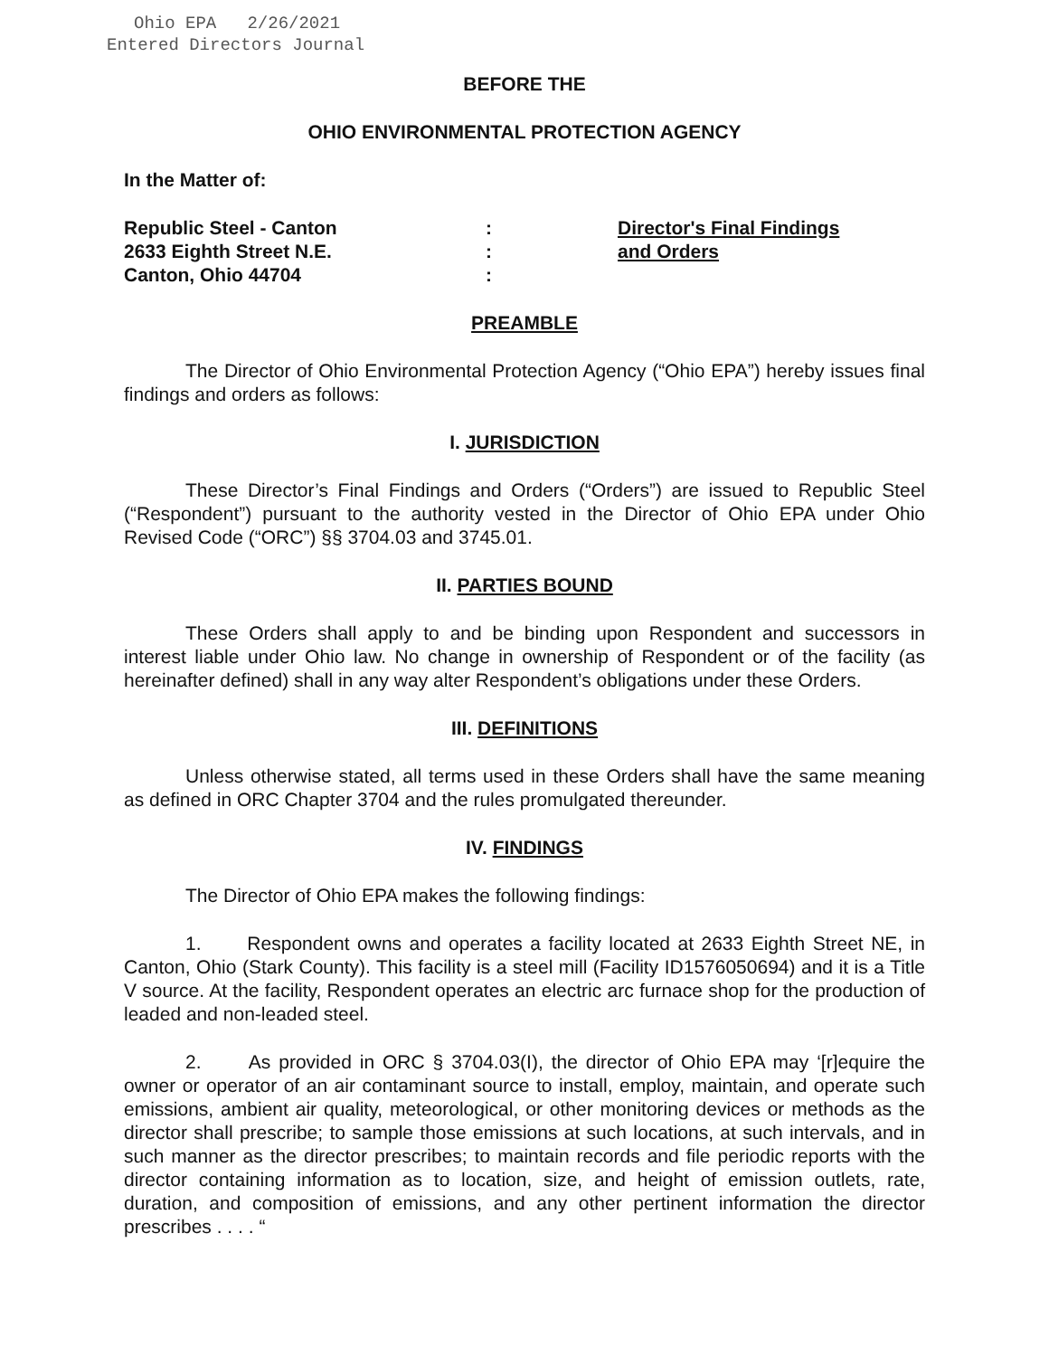Ohio EPA 2/26/2021
Entered Directors Journal
BEFORE THE
OHIO ENVIRONMENTAL PROTECTION AGENCY
In the Matter of:
Republic Steel - Canton
2633 Eighth Street N.E.
Canton, Ohio 44704
:
:
:
Director's Final Findings
and Orders
PREAMBLE
The Director of Ohio Environmental Protection Agency (“Ohio EPA”) hereby issues final findings and orders as follows:
I. JURISDICTION
These Director’s Final Findings and Orders (“Orders”) are issued to Republic Steel (“Respondent”) pursuant to the authority vested in the Director of Ohio EPA under Ohio Revised Code (“ORC”) §§ 3704.03 and 3745.01.
II. PARTIES BOUND
These Orders shall apply to and be binding upon Respondent and successors in interest liable under Ohio law. No change in ownership of Respondent or of the facility (as hereinafter defined) shall in any way alter Respondent’s obligations under these Orders.
III. DEFINITIONS
Unless otherwise stated, all terms used in these Orders shall have the same meaning as defined in ORC Chapter 3704 and the rules promulgated thereunder.
IV. FINDINGS
The Director of Ohio EPA makes the following findings:
1. Respondent owns and operates a facility located at 2633 Eighth Street NE, in Canton, Ohio (Stark County). This facility is a steel mill (Facility ID1576050694) and it is a Title V source. At the facility, Respondent operates an electric arc furnace shop for the production of leaded and non-leaded steel.
2. As provided in ORC § 3704.03(I), the director of Ohio EPA may ‘[r]equire the owner or operator of an air contaminant source to install, employ, maintain, and operate such emissions, ambient air quality, meteorological, or other monitoring devices or methods as the director shall prescribe; to sample those emissions at such locations, at such intervals, and in such manner as the director prescribes; to maintain records and file periodic reports with the director containing information as to location, size, and height of emission outlets, rate, duration, and composition of emissions, and any other pertinent information the director prescribes . . . . “